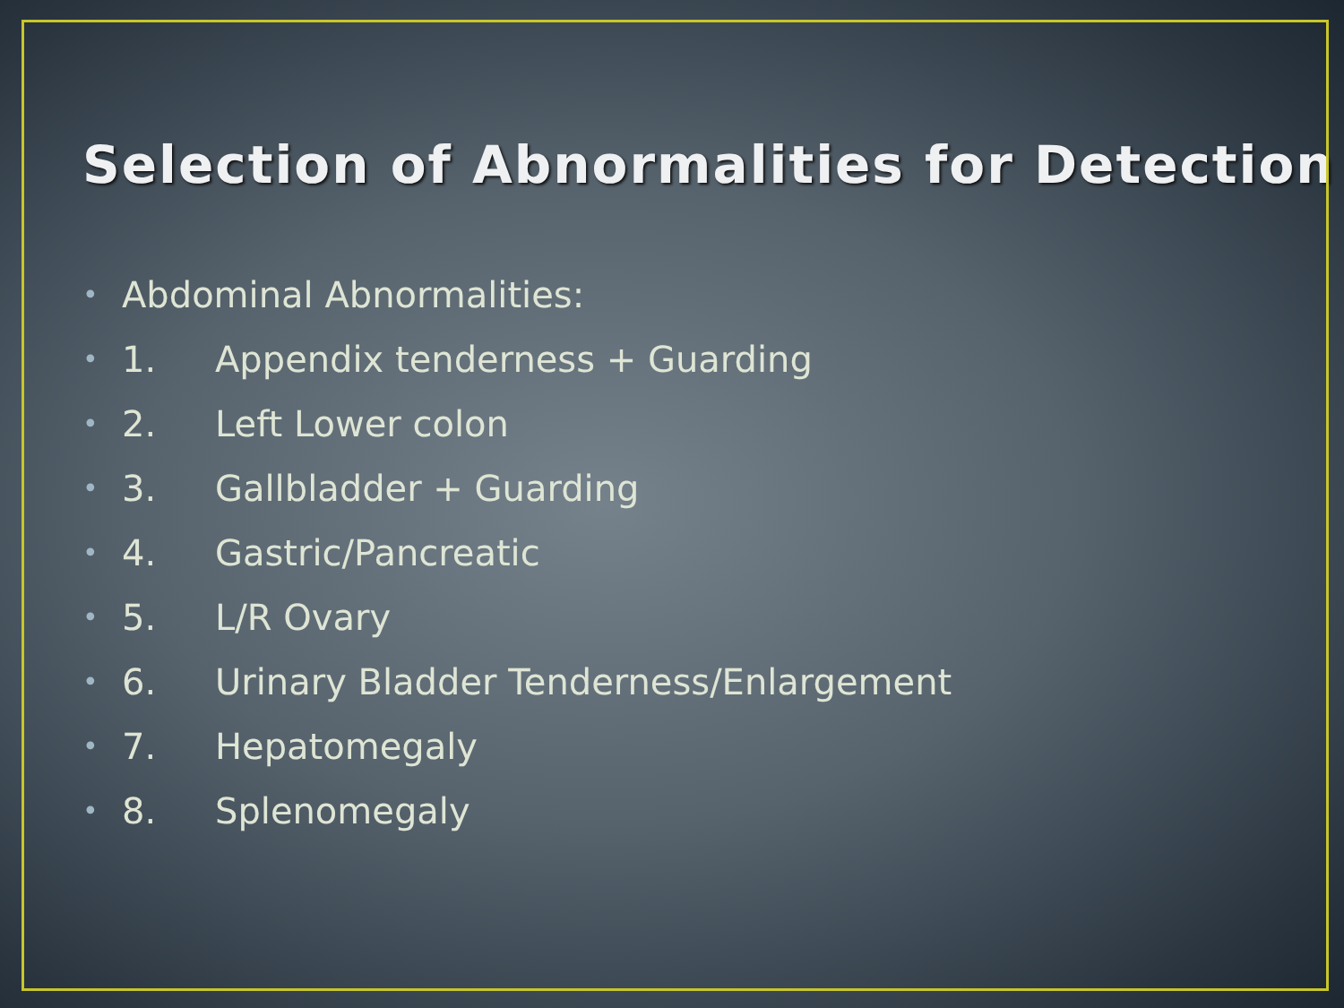Selection of Abnormalities for Detection
• Abdominal Abnormalities:
• 1. Appendix tenderness + Guarding
• 2. Left Lower colon
• 3. Gallbladder + Guarding
• 4. Gastric/Pancreatic
• 5. L/R Ovary
• 6. Urinary Bladder Tenderness/Enlargement
• 7. Hepatomegaly
• 8. Splenomegaly